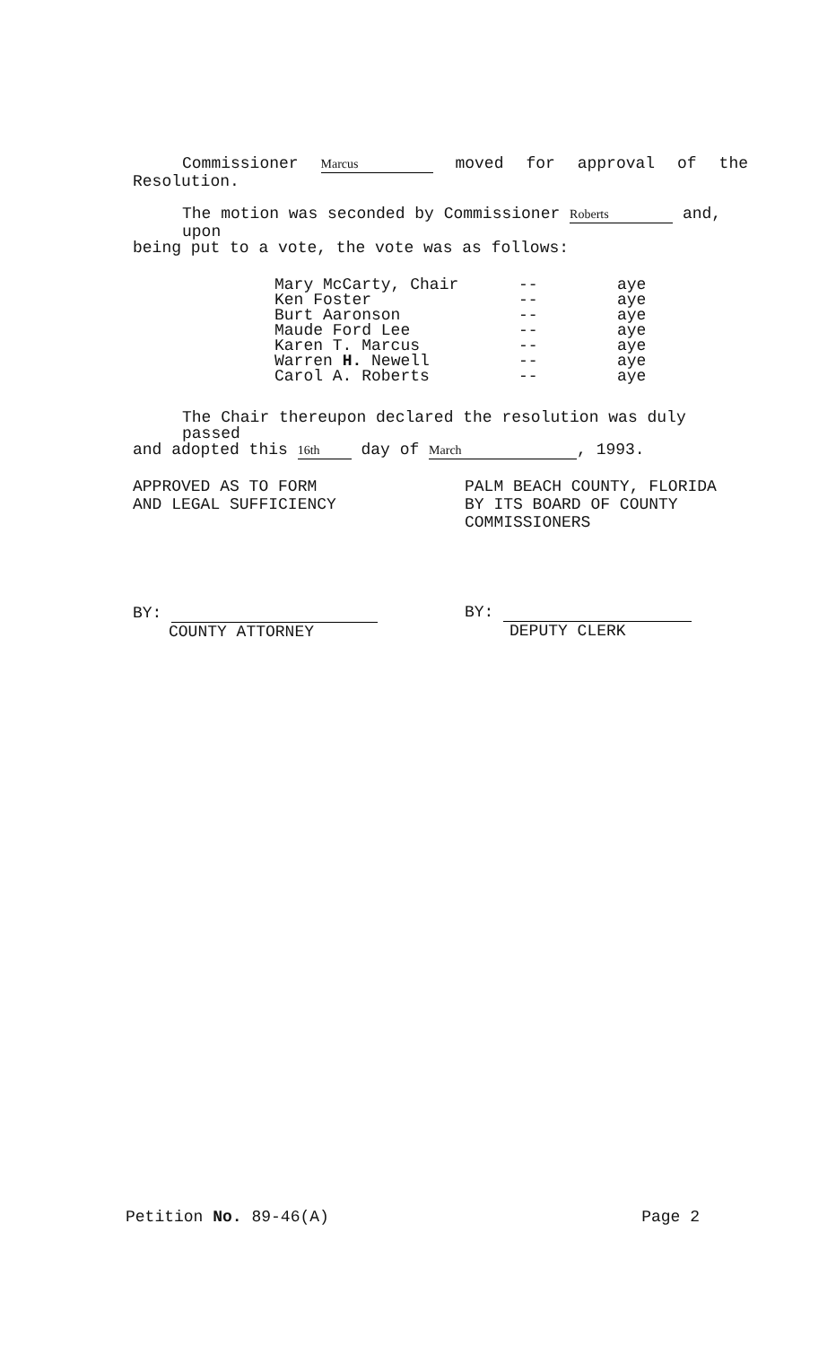Commissioner Marcus moved for approval of the
Resolution.
The motion was seconded by Commissioner Roberts and, upon
being put to a vote, the vote was as follows:
| Mary McCarty, Chair | -- | aye |
| Ken Foster | -- | aye |
| Burt Aaronson | -- | aye |
| Maude Ford Lee | -- | aye |
| Karen T. Marcus | -- | aye |
| Warren H. Newell | -- | aye |
| Carol A. Roberts | -- | aye |
The Chair thereupon declared the resolution was duly passed
and adopted this 16th day of March, 1993.
APPROVED AS TO FORM
AND LEGAL SUFFICIENCY
PALM BEACH COUNTY, FLORIDA
BY ITS BOARD OF COUNTY
COMMISSIONERS
BY:
COUNTY ATTORNEY
BY:
DEPUTY CLERK
Petition No. 89-46(A) Page 2